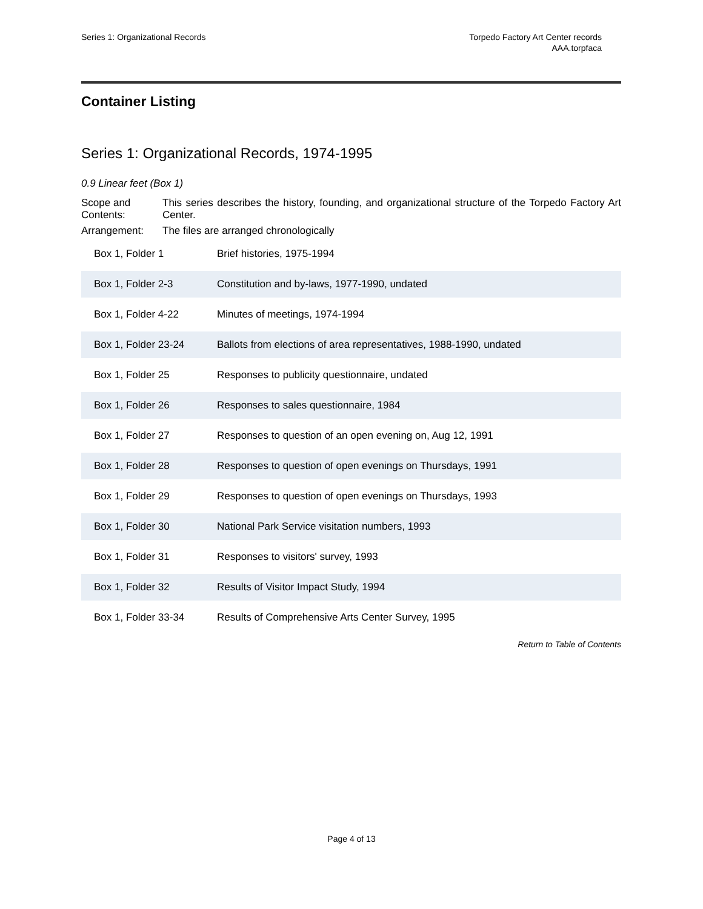Series 1: Organizational Records
Torpedo Factory Art Center records
AAA.torpfaca
Container Listing
Series 1: Organizational Records, 1974-1995
0.9 Linear feet (Box 1)
Scope and Contents:
This series describes the history, founding, and organizational structure of the Torpedo Factory Art Center.
Arrangement: The files are arranged chronologically
| Box 1, Folder 1 | Brief histories, 1975-1994 |
| Box 1, Folder 2-3 | Constitution and by-laws, 1977-1990, undated |
| Box 1, Folder 4-22 | Minutes of meetings, 1974-1994 |
| Box 1, Folder 23-24 | Ballots from elections of area representatives, 1988-1990, undated |
| Box 1, Folder 25 | Responses to publicity questionnaire, undated |
| Box 1, Folder 26 | Responses to sales questionnaire, 1984 |
| Box 1, Folder 27 | Responses to question of an open evening on, Aug 12, 1991 |
| Box 1, Folder 28 | Responses to question of open evenings on Thursdays, 1991 |
| Box 1, Folder 29 | Responses to question of open evenings on Thursdays, 1993 |
| Box 1, Folder 30 | National Park Service visitation numbers, 1993 |
| Box 1, Folder 31 | Responses to visitors' survey, 1993 |
| Box 1, Folder 32 | Results of Visitor Impact Study, 1994 |
| Box 1, Folder 33-34 | Results of Comprehensive Arts Center Survey, 1995 |
Return to Table of Contents
Page 4 of 13